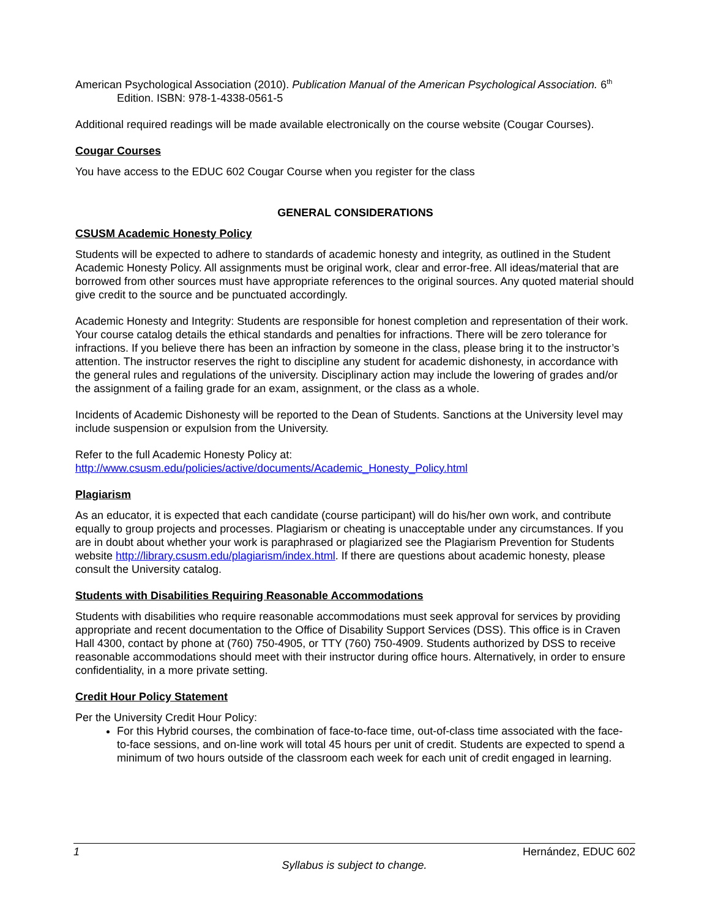American Psychological Association (2010). Publication Manual of the American Psychological Association. 6<sup>th</sup> Edition. ISBN: 978-1-4338-0561-5
Additional required readings will be made available electronically on the course website (Cougar Courses).
Cougar Courses
You have access to the EDUC 602 Cougar Course when you register for the class
GENERAL CONSIDERATIONS
CSUSM Academic Honesty Policy
Students will be expected to adhere to standards of academic honesty and integrity, as outlined in the Student Academic Honesty Policy. All assignments must be original work, clear and error-free. All ideas/material that are borrowed from other sources must have appropriate references to the original sources. Any quoted material should give credit to the source and be punctuated accordingly.
Academic Honesty and Integrity: Students are responsible for honest completion and representation of their work. Your course catalog details the ethical standards and penalties for infractions. There will be zero tolerance for infractions. If you believe there has been an infraction by someone in the class, please bring it to the instructor’s attention. The instructor reserves the right to discipline any student for academic dishonesty, in accordance with the general rules and regulations of the university. Disciplinary action may include the lowering of grades and/or the assignment of a failing grade for an exam, assignment, or the class as a whole.
Incidents of Academic Dishonesty will be reported to the Dean of Students. Sanctions at the University level may include suspension or expulsion from the University.
Refer to the full Academic Honesty Policy at:
http://www.csusm.edu/policies/active/documents/Academic_Honesty_Policy.html
Plagiarism
As an educator, it is expected that each candidate (course participant) will do his/her own work, and contribute equally to group projects and processes. Plagiarism or cheating is unacceptable under any circumstances. If you are in doubt about whether your work is paraphrased or plagiarized see the Plagiarism Prevention for Students website http://library.csusm.edu/plagiarism/index.html. If there are questions about academic honesty, please consult the University catalog.
Students with Disabilities Requiring Reasonable Accommodations
Students with disabilities who require reasonable accommodations must seek approval for services by providing appropriate and recent documentation to the Office of Disability Support Services (DSS). This office is in Craven Hall 4300, contact by phone at (760) 750-4905, or TTY (760) 750-4909. Students authorized by DSS to receive reasonable accommodations should meet with their instructor during office hours. Alternatively, in order to ensure confidentiality, in a more private setting.
Credit Hour Policy Statement
Per the University Credit Hour Policy:
For this Hybrid courses, the combination of face-to-face time, out-of-class time associated with the face-to-face sessions, and on-line work will total 45 hours per unit of credit. Students are expected to spend a minimum of two hours outside of the classroom each week for each unit of credit engaged in learning.
1 Hernández, EDUC 602
Syllabus is subject to change.